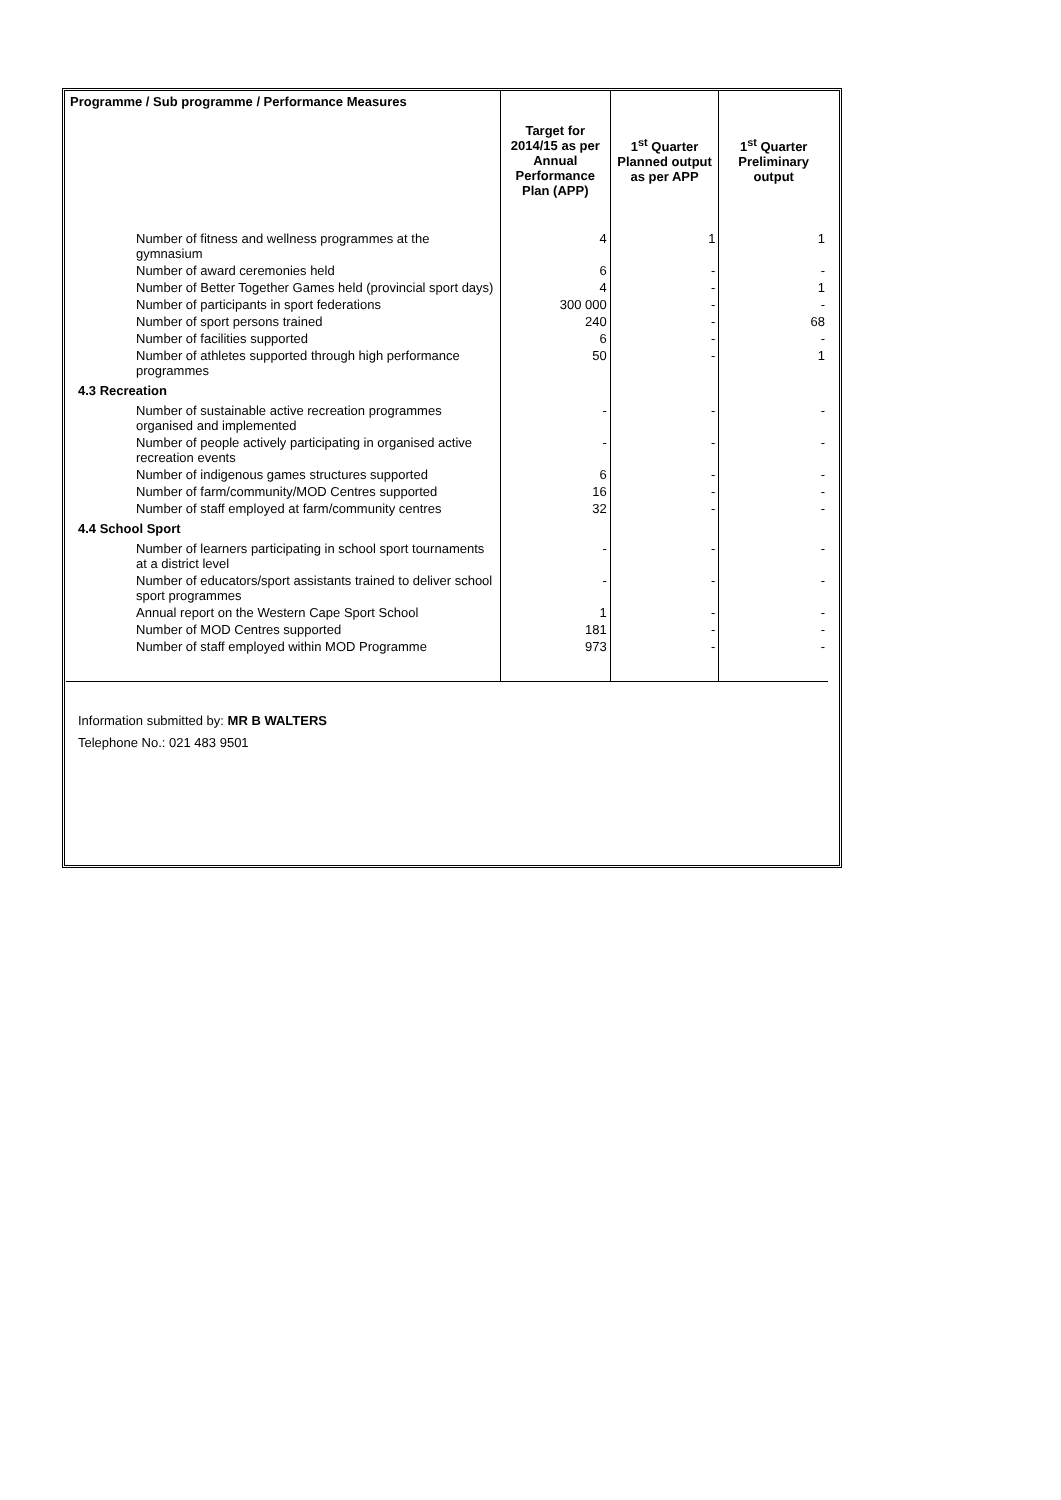| Programme / Sub programme / Performance Measures | Target for 2014/15 as per Annual Performance Plan (APP) | 1<sup>st</sup> Quarter Planned output as per APP | 1<sup>st</sup> Quarter Preliminary output |
| --- | --- | --- | --- |
| Number of fitness and wellness programmes at the gymnasium | 4 | 1 | 1 |
| Number of award ceremonies held | 6 | - | - |
| Number of Better Together Games held (provincial sport days) | 4 | - | 1 |
| Number of participants in sport federations | 300 000 | - | - |
| Number of sport persons trained | 240 | - | 68 |
| Number of facilities supported | 6 | - | - |
| Number of athletes supported through high performance programmes | 50 | - | 1 |
| 4.3 Recreation | | | |
| Number of sustainable active recreation programmes organised and implemented | - | - | - |
| Number of people actively participating in organised active recreation events | - | - | - |
| Number of indigenous games structures supported | 6 | - | - |
| Number of farm/community/MOD Centres supported | 16 | - | - |
| Number of staff employed at farm/community centres | 32 | - | - |
| 4.4 School Sport | | | |
| Number of learners participating in school sport tournaments at a district level | - | - | - |
| Number of educators/sport assistants trained to deliver school sport programmes | - | - | - |
| Annual report on the Western Cape Sport School | 1 | - | - |
| Number of MOD Centres supported | 181 | - | - |
| Number of staff employed within MOD Programme | 973 | - | - |
Information submitted by: MR B WALTERS
Telephone No.: 021 483 9501